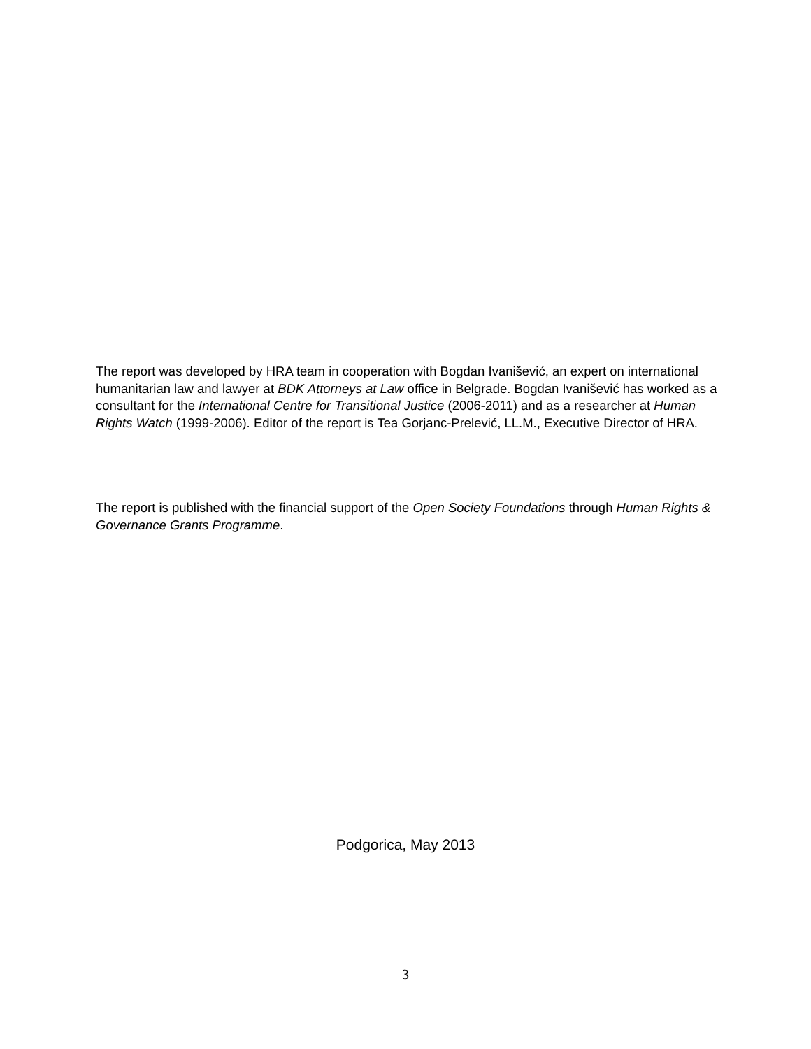The report was developed by HRA team in cooperation with Bogdan Ivanišević, an expert on international humanitarian law and lawyer at BDK Attorneys at Law office in Belgrade. Bogdan Ivanišević has worked as a consultant for the International Centre for Transitional Justice (2006-2011) and as a researcher at Human Rights Watch (1999-2006). Editor of the report is Tea Gorjanc-Prelević, LL.M., Executive Director of HRA.
The report is published with the financial support of the Open Society Foundations through Human Rights & Governance Grants Programme.
Podgorica, May 2013
3